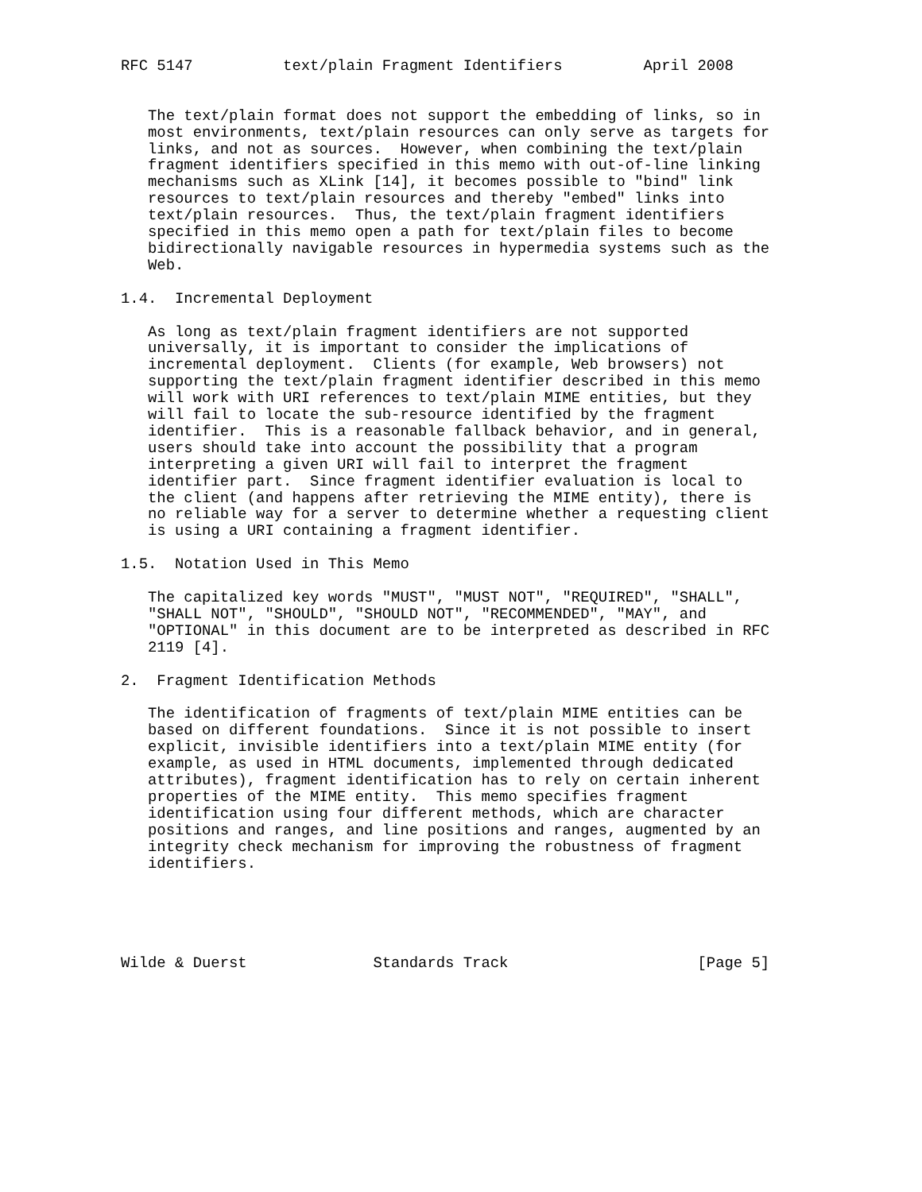RFC 5147          text/plain Fragment Identifiers         April 2008


   The text/plain format does not support the embedding of links, so in
   most environments, text/plain resources can only serve as targets for
   links, and not as sources.  However, when combining the text/plain
   fragment identifiers specified in this memo with out-of-line linking
   mechanisms such as XLink [14], it becomes possible to "bind" link
   resources to text/plain resources and thereby "embed" links into
   text/plain resources.  Thus, the text/plain fragment identifiers
   specified in this memo open a path for text/plain files to become
   bidirectionally navigable resources in hypermedia systems such as the
   Web.

1.4.  Incremental Deployment

   As long as text/plain fragment identifiers are not supported
   universally, it is important to consider the implications of
   incremental deployment.  Clients (for example, Web browsers) not
   supporting the text/plain fragment identifier described in this memo
   will work with URI references to text/plain MIME entities, but they
   will fail to locate the sub-resource identified by the fragment
   identifier.  This is a reasonable fallback behavior, and in general,
   users should take into account the possibility that a program
   interpreting a given URI will fail to interpret the fragment
   identifier part.  Since fragment identifier evaluation is local to
   the client (and happens after retrieving the MIME entity), there is
   no reliable way for a server to determine whether a requesting client
   is using a URI containing a fragment identifier.

1.5.  Notation Used in This Memo

   The capitalized key words "MUST", "MUST NOT", "REQUIRED", "SHALL",
   "SHALL NOT", "SHOULD", "SHOULD NOT", "RECOMMENDED", "MAY", and
   "OPTIONAL" in this document are to be interpreted as described in RFC
   2119 [4].

2.  Fragment Identification Methods

   The identification of fragments of text/plain MIME entities can be
   based on different foundations.  Since it is not possible to insert
   explicit, invisible identifiers into a text/plain MIME entity (for
   example, as used in HTML documents, implemented through dedicated
   attributes), fragment identification has to rely on certain inherent
   properties of the MIME entity.  This memo specifies fragment
   identification using four different methods, which are character
   positions and ranges, and line positions and ranges, augmented by an
   integrity check mechanism for improving the robustness of fragment
   identifiers.





Wilde & Duerst              Standards Track                     [Page 5]